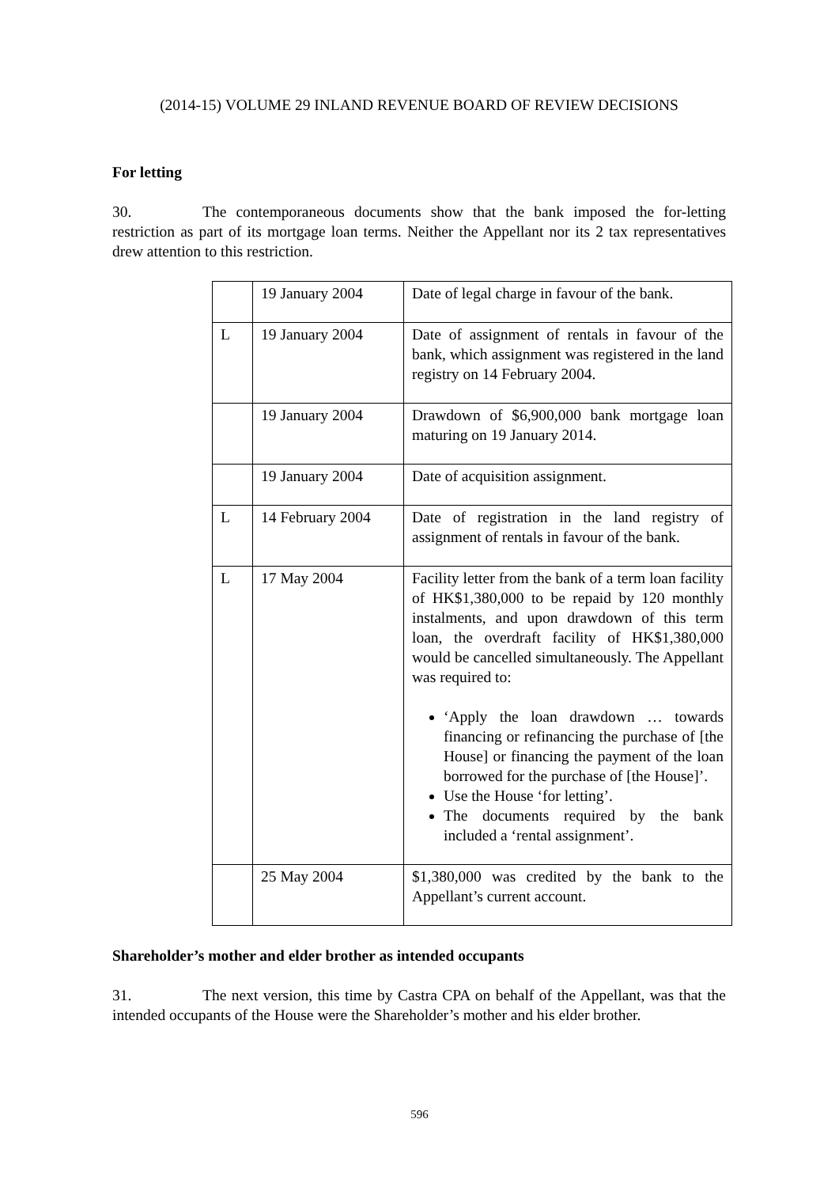(2014-15) VOLUME 29 INLAND REVENUE BOARD OF REVIEW DECISIONS
For letting
30. The contemporaneous documents show that the bank imposed the for-letting restriction as part of its mortgage loan terms. Neither the Appellant nor its 2 tax representatives drew attention to this restriction.
| | 19 January 2004 | Date of legal charge in favour of the bank. |
| L | 19 January 2004 | Date of assignment of rentals in favour of the bank, which assignment was registered in the land registry on 14 February 2004. |
| | 19 January 2004 | Drawdown of $6,900,000 bank mortgage loan maturing on 19 January 2014. |
| | 19 January 2004 | Date of acquisition assignment. |
| L | 14 February 2004 | Date of registration in the land registry of assignment of rentals in favour of the bank. |
| L | 17 May 2004 | Facility letter from the bank of a term loan facility of HK$1,380,000 to be repaid by 120 monthly instalments, and upon drawdown of this term loan, the overdraft facility of HK$1,380,000 would be cancelled simultaneously. The Appellant was required to: ‘Apply the loan drawdown … towards financing or refinancing the purchase of [the House] or financing the payment of the loan borrowed for the purchase of [the House]’. Use the House ‘for letting’. The documents required by the bank included a ‘rental assignment’. |
| | 25 May 2004 | $1,380,000 was credited by the bank to the Appellant’s current account. |
Shareholder’s mother and elder brother as intended occupants
31. The next version, this time by Castra CPA on behalf of the Appellant, was that the intended occupants of the House were the Shareholder’s mother and his elder brother.
596